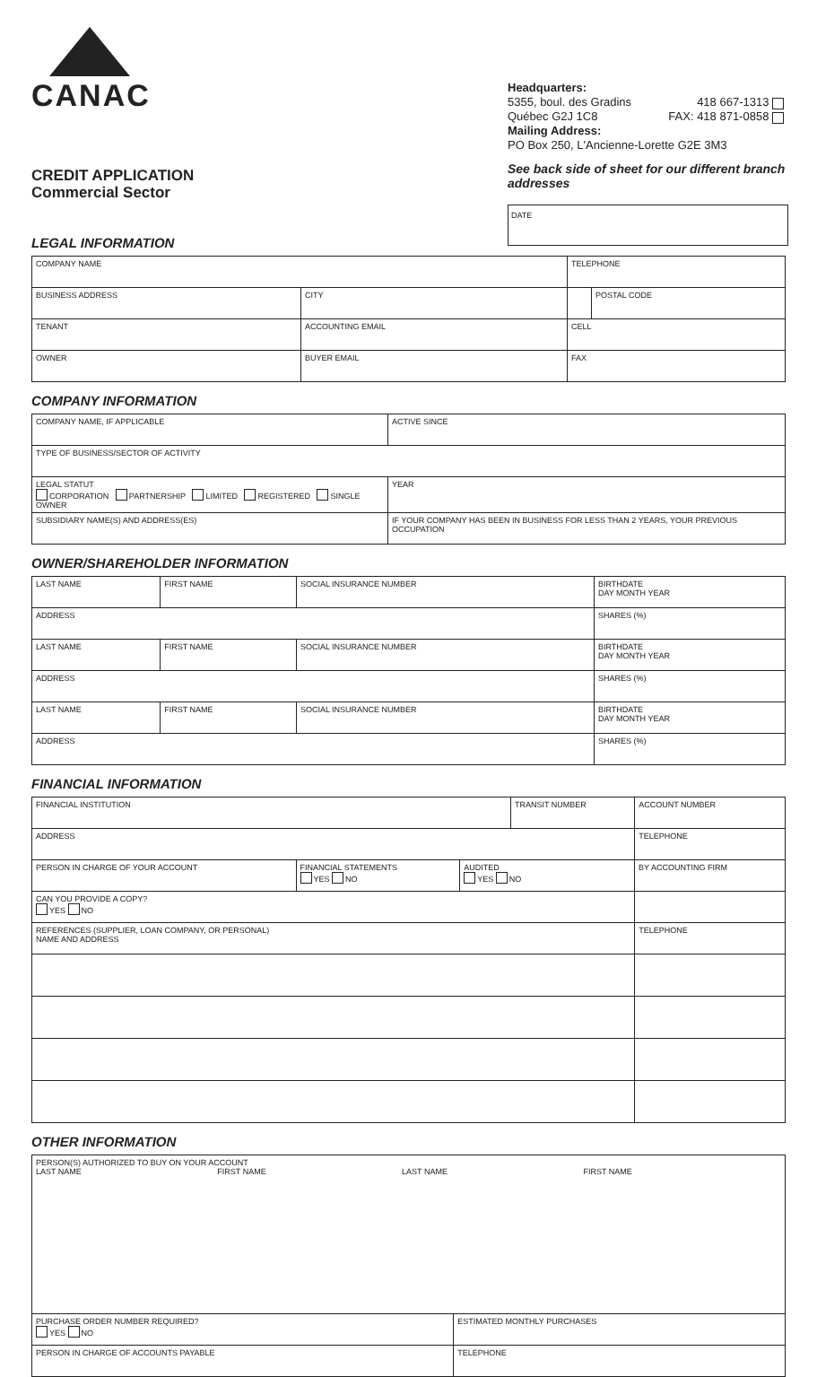CANAC
CREDIT APPLICATION
Commercial Sector
Headquarters:
5355, boul. des Gradins 418 667-1313
Québec G2J 1C8 FAX: 418 871-0858
Mailing Address:
PO Box 250, L'Ancienne-Lorette G2E 3M3
See back side of sheet for our different branch addresses
DATE
LEGAL INFORMATION
| COMPANY NAME | | | TELEPHONE | |
| BUSINESS ADDRESS | | CITY | | POSTAL CODE |
| TENANT | ACCOUNTING EMAIL | | CELL | |
| OWNER | BUYER EMAIL | | FAX | |
COMPANY INFORMATION
| COMPANY NAME, IF APPLICABLE | | ACTIVE SINCE |
| TYPE OF BUSINESS/SECTOR OF ACTIVITY | | |
| LEGAL STATUT CORPORATION PARTNERSHIP LIMITED REGISTERED SINGLE OWNER | | YEAR |
| SUBSIDIARY NAME(S) AND ADDRESS(ES) | IF YOUR COMPANY HAS BEEN IN BUSINESS FOR LESS THAN 2 YEARS, YOUR PREVIOUS OCCUPATION | |
OWNER/SHAREHOLDER INFORMATION
| LAST NAME | FIRST NAME | SOCIAL INSURANCE NUMBER | BIRTHDATE DAY MONTH YEAR |
| ADDRESS | | | SHARES (%) |
| LAST NAME | FIRST NAME | SOCIAL INSURANCE NUMBER | BIRTHDATE DAY MONTH YEAR |
| ADDRESS | | | SHARES (%) |
| LAST NAME | FIRST NAME | SOCIAL INSURANCE NUMBER | BIRTHDATE DAY MONTH YEAR |
| ADDRESS | | | SHARES (%) |
FINANCIAL INFORMATION
| FINANCIAL INSTITUTION | | | TRANSIT NUMBER | | ACCOUNT NUMBER |
| ADDRESS | | | | | TELEPHONE |
| PERSON IN CHARGE OF YOUR ACCOUNT | FINANCIAL STATEMENTS YES NO | AUDITED YES NO | | BY ACCOUNTING FIRM | |
| CAN YOU PROVIDE A COPY? YES NO | | | | | |
| REFERENCES (SUPPLIER, LOAN COMPANY, OR PERSONAL) NAME AND ADDRESS | | | | | TELEPHONE |
OTHER INFORMATION
| PERSON(S) AUTHORIZED TO BUY ON YOUR ACCOUNT LAST NAME FIRST NAME LAST NAME FIRST NAME | | |
| PURCHASE ORDER NUMBER REQUIRED? YES NO | ESTIMATED MONTHLY PURCHASES | |
| PERSON IN CHARGE OF ACCOUNTS PAYABLE | | TELEPHONE |